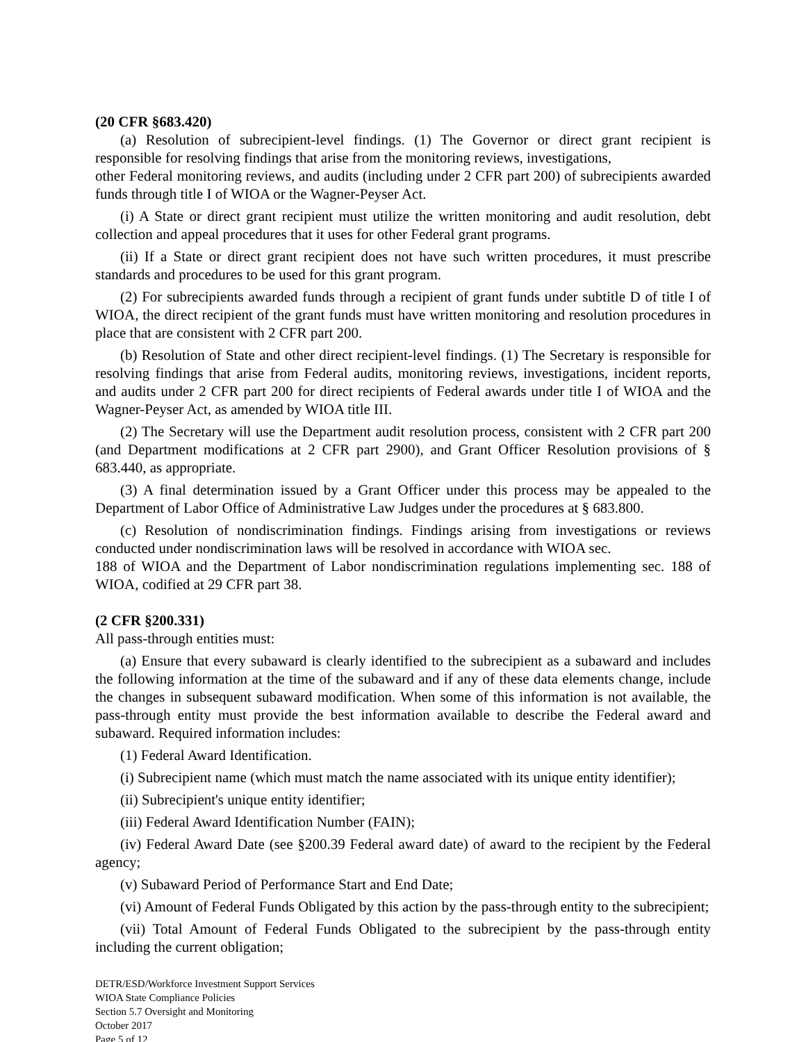(20 CFR §683.420)
(a) Resolution of subrecipient-level findings. (1) The Governor or direct grant recipient is responsible for resolving findings that arise from the monitoring reviews, investigations,
other Federal monitoring reviews, and audits (including under 2 CFR part 200) of subrecipients awarded funds through title I of WIOA or the Wagner-Peyser Act.
(i) A State or direct grant recipient must utilize the written monitoring and audit resolution, debt collection and appeal procedures that it uses for other Federal grant programs.
(ii) If a State or direct grant recipient does not have such written procedures, it must prescribe standards and procedures to be used for this grant program.
(2) For subrecipients awarded funds through a recipient of grant funds under subtitle D of title I of WIOA, the direct recipient of the grant funds must have written monitoring and resolution procedures in place that are consistent with 2 CFR part 200.
(b) Resolution of State and other direct recipient-level findings. (1) The Secretary is responsible for resolving findings that arise from Federal audits, monitoring reviews, investigations, incident reports, and audits under 2 CFR part 200 for direct recipients of Federal awards under title I of WIOA and the Wagner-Peyser Act, as amended by WIOA title III.
(2) The Secretary will use the Department audit resolution process, consistent with 2 CFR part 200 (and Department modifications at 2 CFR part 2900), and Grant Officer Resolution provisions of § 683.440, as appropriate.
(3) A final determination issued by a Grant Officer under this process may be appealed to the Department of Labor Office of Administrative Law Judges under the procedures at § 683.800.
(c) Resolution of nondiscrimination findings. Findings arising from investigations or reviews conducted under nondiscrimination laws will be resolved in accordance with WIOA sec.
188 of WIOA and the Department of Labor nondiscrimination regulations implementing sec. 188 of WIOA, codified at 29 CFR part 38.
(2 CFR §200.331)
All pass-through entities must:
(a) Ensure that every subaward is clearly identified to the subrecipient as a subaward and includes the following information at the time of the subaward and if any of these data elements change, include the changes in subsequent subaward modification. When some of this information is not available, the pass-through entity must provide the best information available to describe the Federal award and subaward. Required information includes:
(1) Federal Award Identification.
(i) Subrecipient name (which must match the name associated with its unique entity identifier);
(ii) Subrecipient's unique entity identifier;
(iii) Federal Award Identification Number (FAIN);
(iv) Federal Award Date (see §200.39 Federal award date) of award to the recipient by the Federal agency;
(v) Subaward Period of Performance Start and End Date;
(vi) Amount of Federal Funds Obligated by this action by the pass-through entity to the subrecipient;
(vii) Total Amount of Federal Funds Obligated to the subrecipient by the pass-through entity including the current obligation;
DETR/ESD/Workforce Investment Support Services
WIOA State Compliance Policies
Section 5.7 Oversight and Monitoring
October 2017
Page 5 of 12